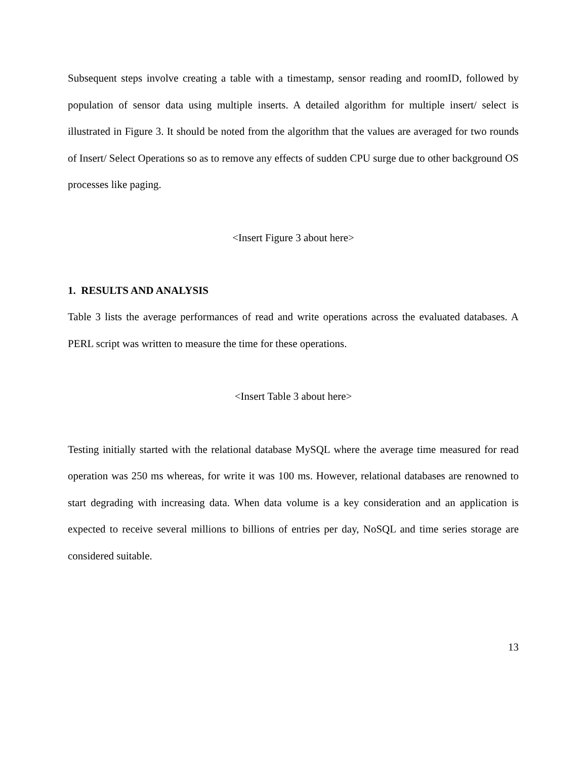Subsequent steps involve creating a table with a timestamp, sensor reading and roomID, followed by population of sensor data using multiple inserts. A detailed algorithm for multiple insert/ select is illustrated in Figure 3. It should be noted from the algorithm that the values are averaged for two rounds of Insert/ Select Operations so as to remove any effects of sudden CPU surge due to other background OS processes like paging.
<Insert Figure 3 about here>
1. RESULTS AND ANALYSIS
Table 3 lists the average performances of read and write operations across the evaluated databases. A PERL script was written to measure the time for these operations.
<Insert Table 3 about here>
Testing initially started with the relational database MySQL where the average time measured for read operation was 250 ms whereas, for write it was 100 ms. However, relational databases are renowned to start degrading with increasing data. When data volume is a key consideration and an application is expected to receive several millions to billions of entries per day, NoSQL and time series storage are considered suitable.
13